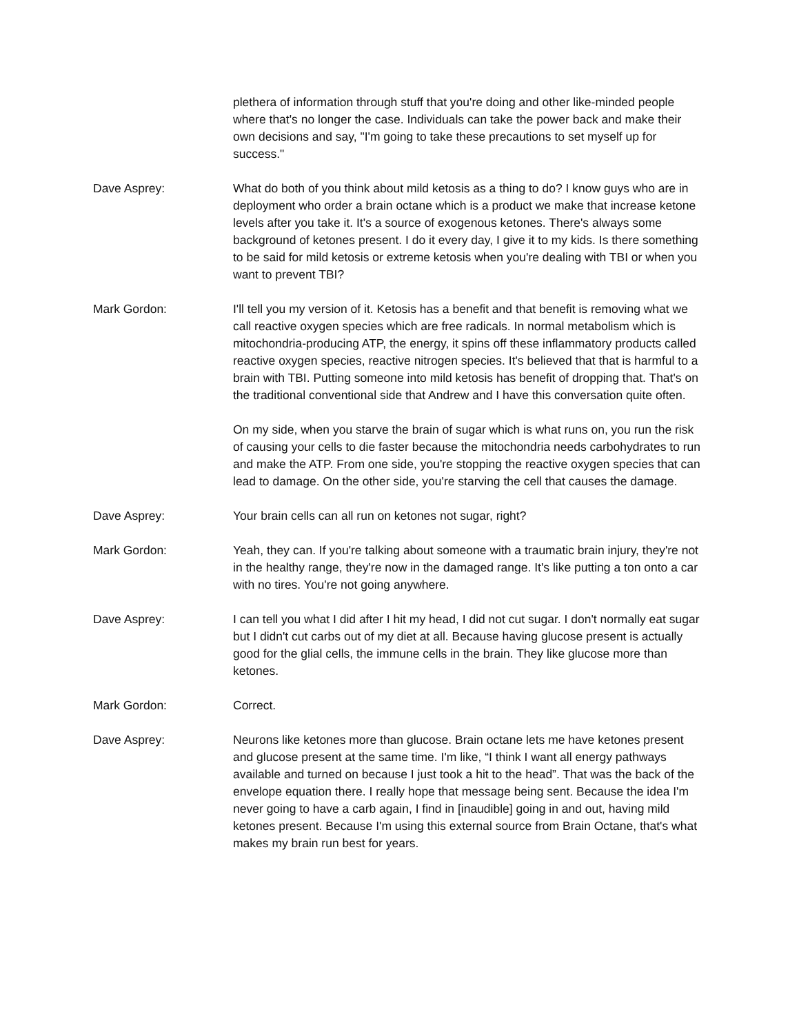plethera of information through stuff that you're doing and other like-minded people where that's no longer the case. Individuals can take the power back and make their own decisions and say, "I'm going to take these precautions to set myself up for success."
Dave Asprey: What do both of you think about mild ketosis as a thing to do? I know guys who are in deployment who order a brain octane which is a product we make that increase ketone levels after you take it. It's a source of exogenous ketones. There's always some background of ketones present. I do it every day, I give it to my kids. Is there something to be said for mild ketosis or extreme ketosis when you're dealing with TBI or when you want to prevent TBI?
Mark Gordon: I'll tell you my version of it. Ketosis has a benefit and that benefit is removing what we call reactive oxygen species which are free radicals. In normal metabolism which is mitochondria-producing ATP, the energy, it spins off these inflammatory products called reactive oxygen species, reactive nitrogen species. It's believed that that is harmful to a brain with TBI. Putting someone into mild ketosis has benefit of dropping that. That's on the traditional conventional side that Andrew and I have this conversation quite often.
On my side, when you starve the brain of sugar which is what runs on, you run the risk of causing your cells to die faster because the mitochondria needs carbohydrates to run and make the ATP. From one side, you're stopping the reactive oxygen species that can lead to damage. On the other side, you're starving the cell that causes the damage.
Dave Asprey: Your brain cells can all run on ketones not sugar, right?
Mark Gordon: Yeah, they can. If you're talking about someone with a traumatic brain injury, they're not in the healthy range, they're now in the damaged range. It's like putting a ton onto a car with no tires. You're not going anywhere.
Dave Asprey: I can tell you what I did after I hit my head, I did not cut sugar. I don't normally eat sugar but I didn't cut carbs out of my diet at all. Because having glucose present is actually good for the glial cells, the immune cells in the brain. They like glucose more than ketones.
Mark Gordon: Correct.
Dave Asprey: Neurons like ketones more than glucose. Brain octane lets me have ketones present and glucose present at the same time. I'm like, “I think I want all energy pathways available and turned on because I just took a hit to the head”. That was the back of the envelope equation there. I really hope that message being sent. Because the idea I'm never going to have a carb again, I find in [inaudible] going in and out, having mild ketones present. Because I'm using this external source from Brain Octane, that's what makes my brain run best for years.